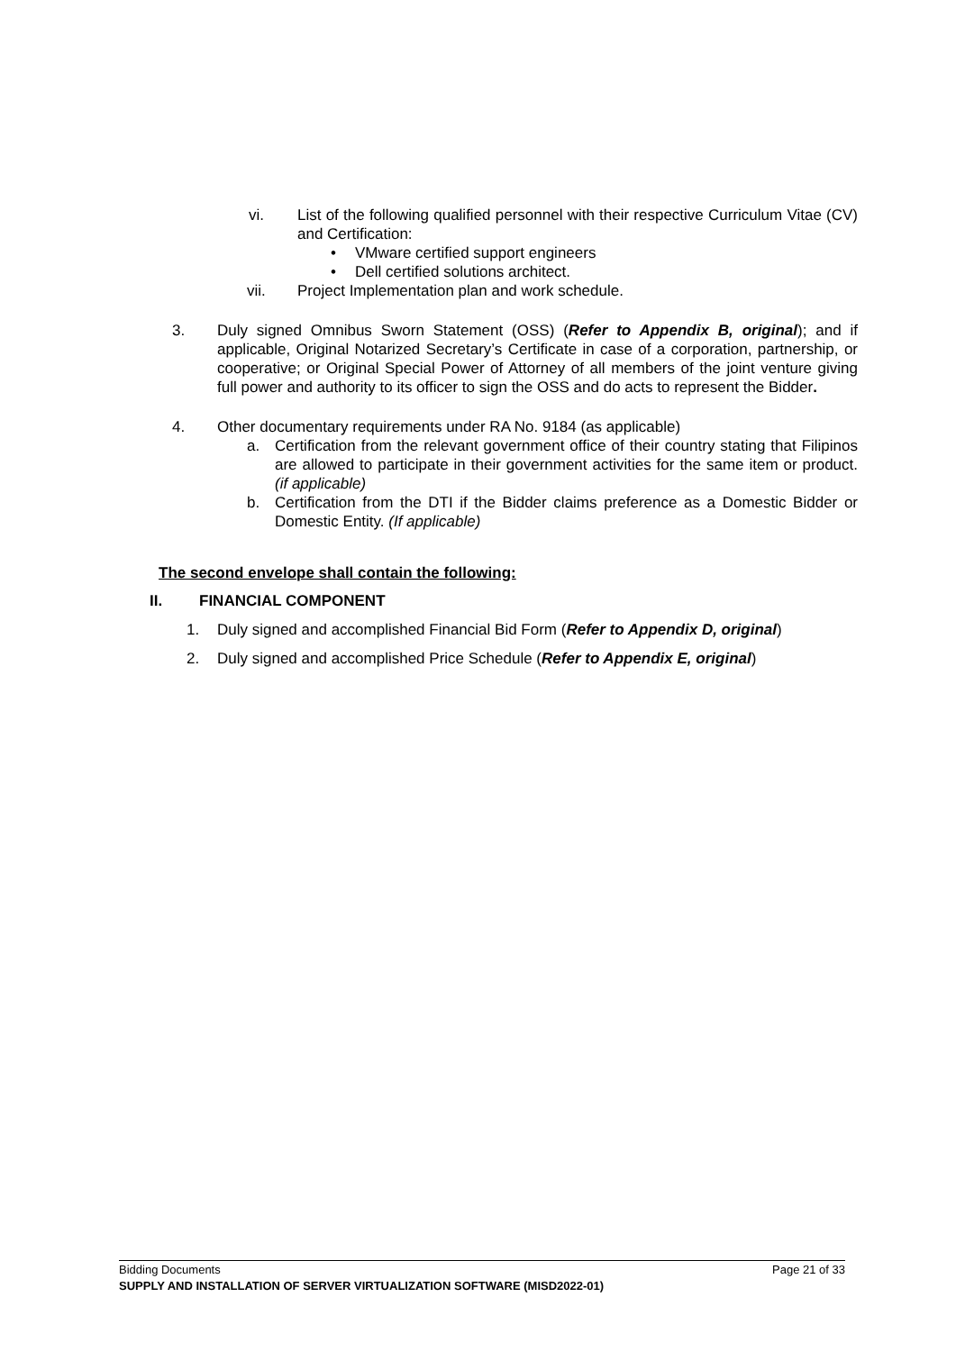vi. List of the following qualified personnel with their respective Curriculum Vitae (CV) and Certification:
• VMware certified support engineers
• Dell certified solutions architect.
vii. Project Implementation plan and work schedule.
3. Duly signed Omnibus Sworn Statement (OSS) (Refer to Appendix B, original); and if applicable, Original Notarized Secretary’s Certificate in case of a corporation, partnership, or cooperative; or Original Special Power of Attorney of all members of the joint venture giving full power and authority to its officer to sign the OSS and do acts to represent the Bidder.
4. Other documentary requirements under RA No. 9184 (as applicable)
a. Certification from the relevant government office of their country stating that Filipinos are allowed to participate in their government activities for the same item or product. (if applicable)
b. Certification from the DTI if the Bidder claims preference as a Domestic Bidder or Domestic Entity. (If applicable)
The second envelope shall contain the following:
II. FINANCIAL COMPONENT
1. Duly signed and accomplished Financial Bid Form (Refer to Appendix D, original)
2. Duly signed and accomplished Price Schedule (Refer to Appendix E, original)
Bidding Documents Page 21 of 33
SUPPLY AND INSTALLATION OF SERVER VIRTUALIZATION SOFTWARE (MISD2022-01)